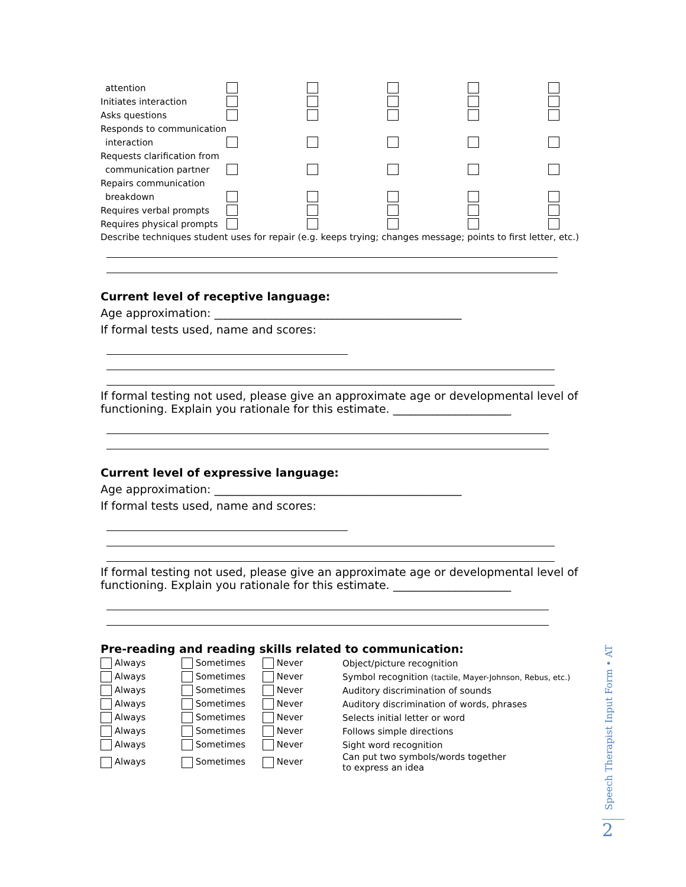| attention | | | | | |
| Initiates interaction | | | | | |
| Asks questions | | | | | |
| Responds to communication | | | | | |
| interaction | | | | | |
| Requests clarification from | | | | | |
| communication partner | | | | | |
| Repairs communication | | | | | |
| breakdown | | | | | |
| Requires verbal prompts | | | | | |
| Requires physical prompts | | | | | |
Describe techniques student uses for repair (e.g. keeps trying; changes message; points to first letter, etc.)
Current level of receptive language:
Age approximation: ____________________________________________
If formal tests used, name and scores:
If formal testing not used, please give an approximate age or developmental level of functioning. Explain you rationale for this estimate. _____________________
Current level of expressive language:
Age approximation: ____________________________________________
If formal tests used, name and scores:
If formal testing not used, please give an approximate age or developmental level of functioning. Explain you rationale for this estimate. _____________________
Pre-reading and reading skills related to communication:
| Always | Sometimes | Never | Object/picture recognition |
| Always | Sometimes | Never | Symbol recognition (tactile, Mayer-Johnson, Rebus, etc.) |
| Always | Sometimes | Never | Auditory discrimination of sounds |
| Always | Sometimes | Never | Auditory discrimination of words, phrases |
| Always | Sometimes | Never | Selects initial letter or word |
| Always | Sometimes | Never | Follows simple directions |
| Always | Sometimes | Never | Sight word recognition |
| Always | Sometimes | Never | Can put two symbols/words together to express an idea |
Speech Therapist Input Form • AT
2